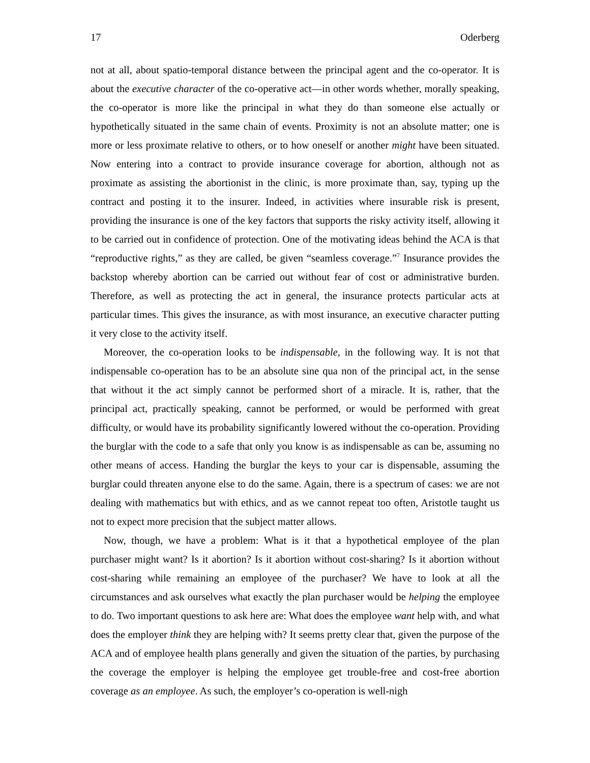17 Oderberg
not at all, about spatio-temporal distance between the principal agent and the co-operator. It is about the executive character of the co-operative act—in other words whether, morally speaking, the co-operator is more like the principal in what they do than someone else actually or hypothetically situated in the same chain of events. Proximity is not an absolute matter; one is more or less proximate relative to others, or to how oneself or another might have been situated. Now entering into a contract to provide insurance coverage for abortion, although not as proximate as assisting the abortionist in the clinic, is more proximate than, say, typing up the contract and posting it to the insurer. Indeed, in activities where insurable risk is present, providing the insurance is one of the key factors that supports the risky activity itself, allowing it to be carried out in confidence of protection. One of the motivating ideas behind the ACA is that “reproductive rights,” as they are called, be given “seamless coverage.”<sup>7</sup> Insurance provides the backstop whereby abortion can be carried out without fear of cost or administrative burden. Therefore, as well as protecting the act in general, the insurance protects particular acts at particular times. This gives the insurance, as with most insurance, an executive character putting it very close to the activity itself.
Moreover, the co-operation looks to be indispensable, in the following way. It is not that indispensable co-operation has to be an absolute sine qua non of the principal act, in the sense that without it the act simply cannot be performed short of a miracle. It is, rather, that the principal act, practically speaking, cannot be performed, or would be performed with great difficulty, or would have its probability significantly lowered without the co-operation. Providing the burglar with the code to a safe that only you know is as indispensable as can be, assuming no other means of access. Handing the burglar the keys to your car is dispensable, assuming the burglar could threaten anyone else to do the same. Again, there is a spectrum of cases: we are not dealing with mathematics but with ethics, and as we cannot repeat too often, Aristotle taught us not to expect more precision that the subject matter allows.
Now, though, we have a problem: What is it that a hypothetical employee of the plan purchaser might want? Is it abortion? Is it abortion without cost-sharing? Is it abortion without cost-sharing while remaining an employee of the purchaser? We have to look at all the circumstances and ask ourselves what exactly the plan purchaser would be helping the employee to do. Two important questions to ask here are: What does the employee want help with, and what does the employer think they are helping with? It seems pretty clear that, given the purpose of the ACA and of employee health plans generally and given the situation of the parties, by purchasing the coverage the employer is helping the employee get trouble-free and cost-free abortion coverage as an employee. As such, the employer’s co-operation is well-nigh